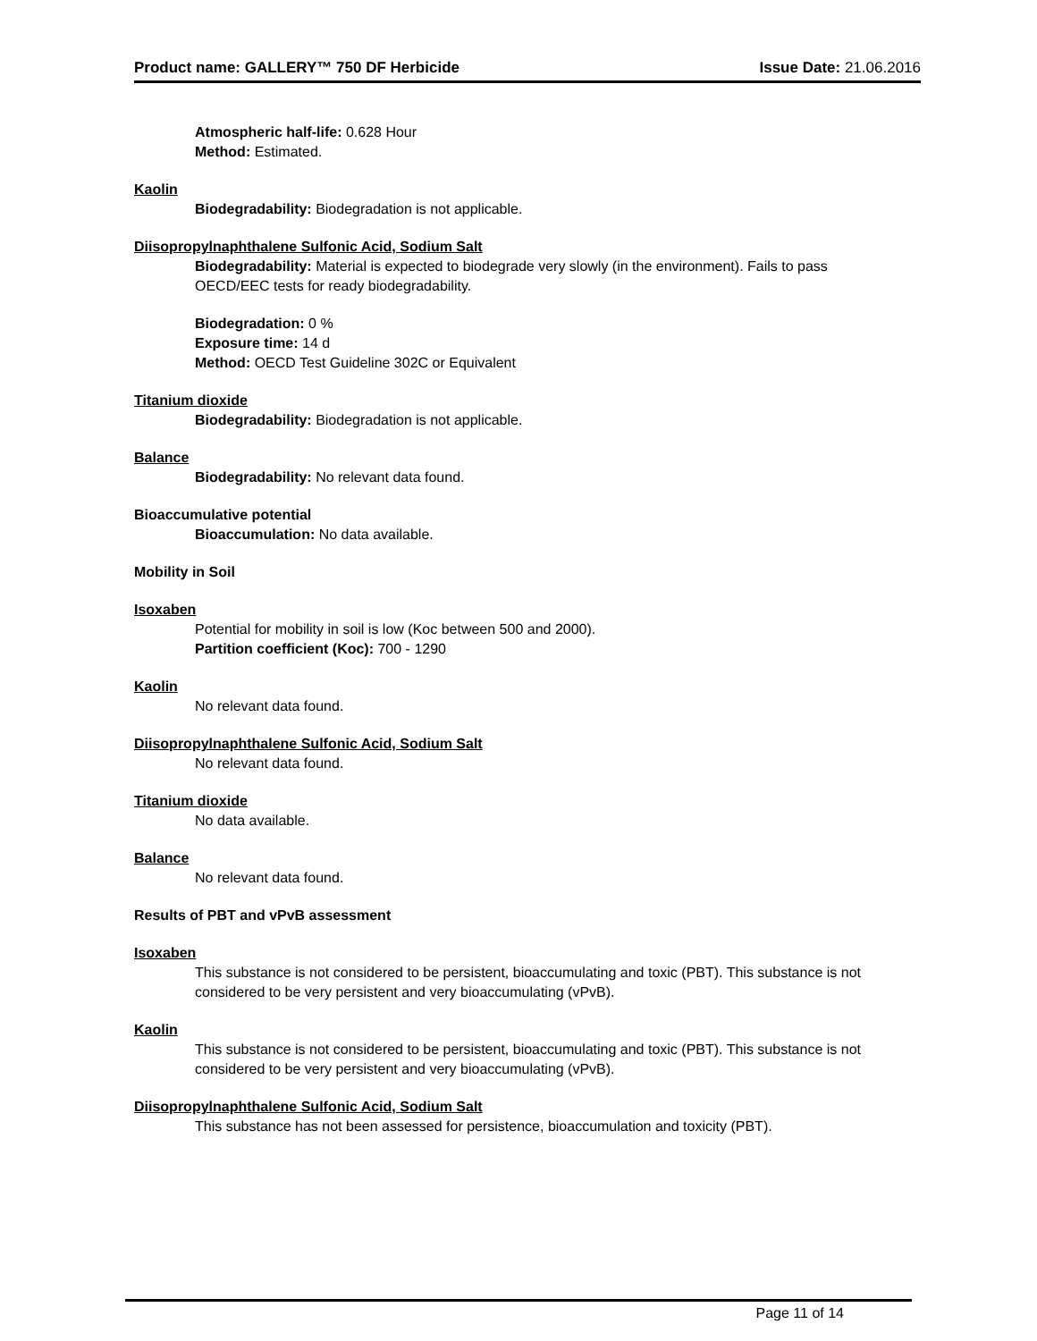Product name: GALLERY™ 750 DF Herbicide Issue Date: 21.06.2016
Atmospheric half-life: 0.628 Hour
Method: Estimated.
Kaolin
Biodegradability: Biodegradation is not applicable.
Diisopropylnaphthalene Sulfonic Acid, Sodium Salt
Biodegradability: Material is expected to biodegrade very slowly (in the environment). Fails to pass OECD/EEC tests for ready biodegradability.
Biodegradation: 0 %
Exposure time: 14 d
Method: OECD Test Guideline 302C or Equivalent
Titanium dioxide
Biodegradability: Biodegradation is not applicable.
Balance
Biodegradability: No relevant data found.
Bioaccumulative potential
Bioaccumulation: No data available.
Mobility in Soil
Isoxaben
Potential for mobility in soil is low (Koc between 500 and 2000).
Partition coefficient (Koc): 700 - 1290
Kaolin
No relevant data found.
Diisopropylnaphthalene Sulfonic Acid, Sodium Salt
No relevant data found.
Titanium dioxide
No data available.
Balance
No relevant data found.
Results of PBT and vPvB assessment
Isoxaben
This substance is not considered to be persistent, bioaccumulating and toxic (PBT). This substance is not considered to be very persistent and very bioaccumulating (vPvB).
Kaolin
This substance is not considered to be persistent, bioaccumulating and toxic (PBT). This substance is not considered to be very persistent and very bioaccumulating (vPvB).
Diisopropylnaphthalene Sulfonic Acid, Sodium Salt
This substance has not been assessed for persistence, bioaccumulation and toxicity (PBT).
Page 11 of 14